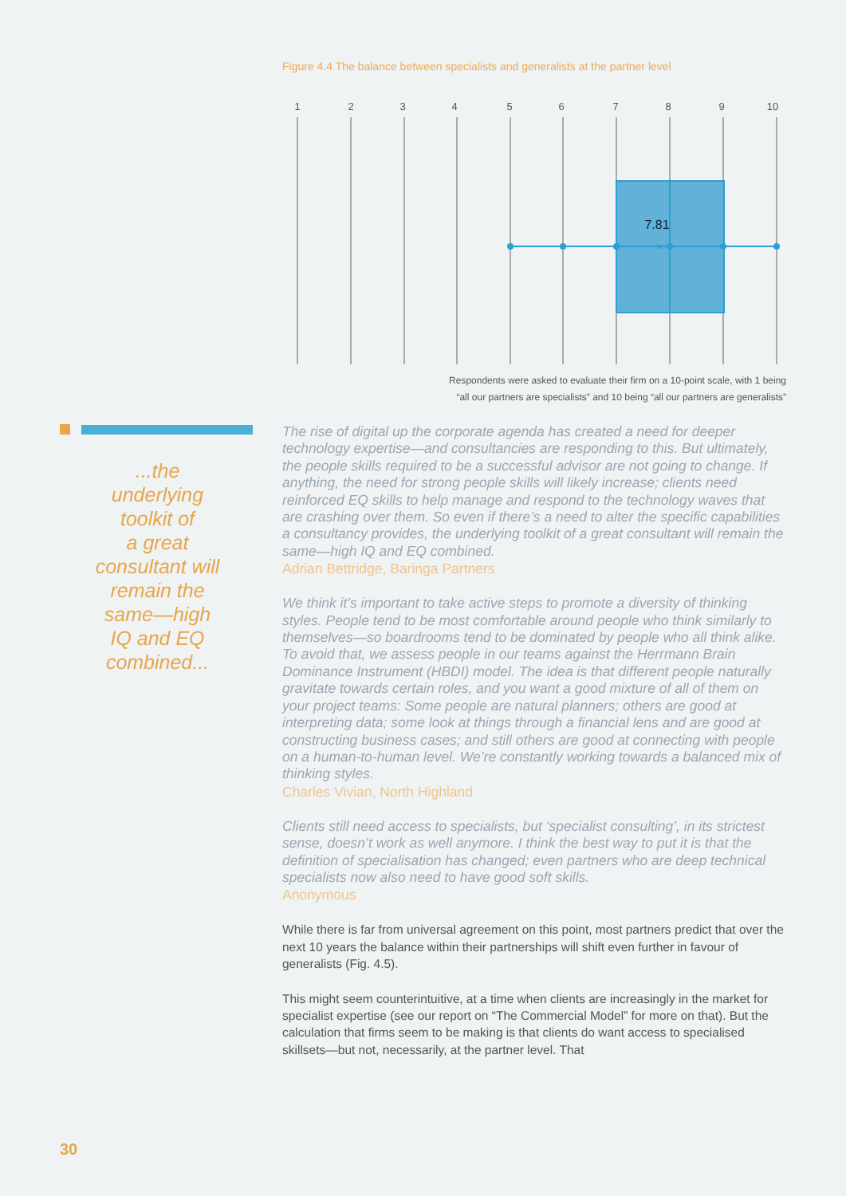...the
underlying
toolkit of
a great
consultant will
remain the
same—high
IQ and EQ
combined...
Figure 4.4 The balance between specialists and generalists at the partner level
1
2
3
4
5
6
7
8
9
10
7.81
×
Respondents were asked to evaluate their firm on a 10-point scale, with 1 being
“all our partners are specialists” and 10 being “all our partners are generalists”
The rise of digital up the corporate agenda has created a need for deeper technology expertise—and consultancies are responding to this. But ultimately, the people skills required to be a successful advisor are not going to change. If anything, the need for strong people skills will likely increase; clients need reinforced EQ skills to help manage and respond to the technology waves that are crashing over them. So even if there’s a need to alter the specific capabilities a consultancy provides, the underlying toolkit of a great consultant will remain the same—high IQ and EQ combined.
Adrian Bettridge, Baringa Partners
We think it’s important to take active steps to promote a diversity of thinking styles. People tend to be most comfortable around people who think similarly to themselves—so boardrooms tend to be dominated by people who all think alike. To avoid that, we assess people in our teams against the Herrmann Brain Dominance Instrument (HBDI) model. The idea is that different people naturally gravitate towards certain roles, and you want a good mixture of all of them on your project teams: Some people are natural planners; others are good at interpreting data; some look at things through a financial lens and are good at constructing business cases; and still others are good at connecting with people on a human-to-human level. We’re constantly working towards a balanced mix of thinking styles.
Charles Vivian, North Highland
Clients still need access to specialists, but ‘specialist consulting’, in its strictest sense, doesn’t work as well anymore. I think the best way to put it is that the definition of specialisation has changed; even partners who are deep technical specialists now also need to have good soft skills.
Anonymous
While there is far from universal agreement on this point, most partners predict that over the next 10 years the balance within their partnerships will shift even further in favour of generalists (Fig. 4.5).
This might seem counterintuitive, at a time when clients are increasingly in the market for specialist expertise (see our report on “The Commercial Model” for more on that). But the calculation that firms seem to be making is that clients do want access to specialised skillsets—but not, necessarily, at the partner level. That
30